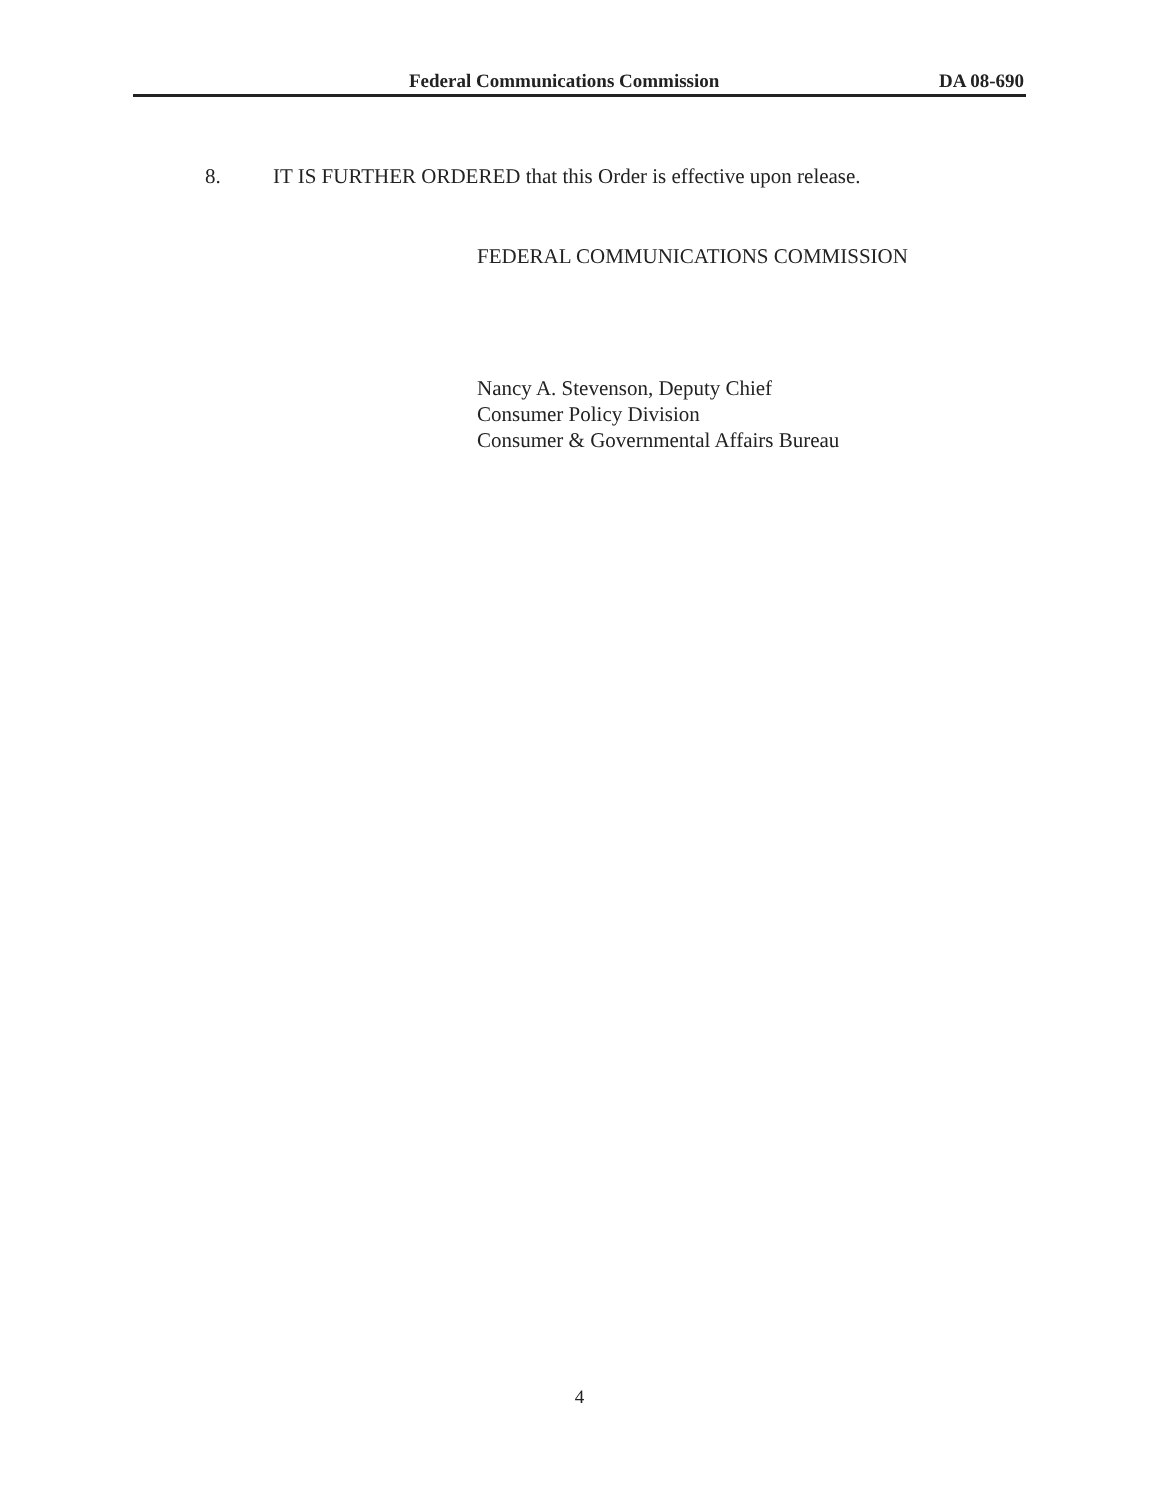Federal Communications Commission DA 08-690
8. IT IS FURTHER ORDERED that this Order is effective upon release.
FEDERAL COMMUNICATIONS COMMISSION
Nancy A. Stevenson, Deputy Chief
Consumer Policy Division
Consumer & Governmental Affairs Bureau
4